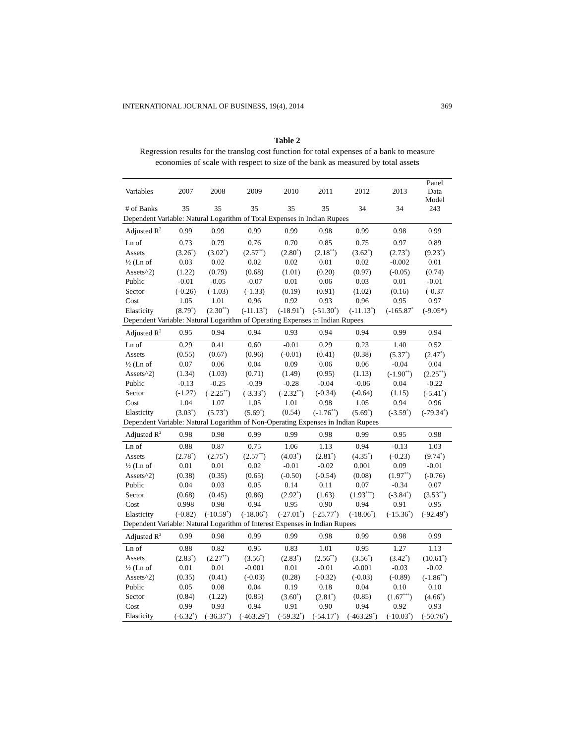INTERNATIONAL JOURNAL OF BUSINESS, 19(4), 2014 369
Table 2
Regression results for the translog cost function for total expenses of a bank to measure economies of scale with respect to size of the bank as measured by total assets
| Variables | 2007 | 2008 | 2009 | 2010 | 2011 | 2012 | 2013 | Panel Data Model |
| --- | --- | --- | --- | --- | --- | --- | --- | --- |
| # of Banks | 35 | 35 | 35 | 35 | 35 | 34 | 34 | 243 |
| Dependent Variable: Natural Logarithm of Total Expenses in Indian Rupees | | | | | | | | |
| Adjusted R<sup>2</sup> | 0.99 | 0.99 | 0.99 | 0.99 | 0.98 | 0.99 | 0.98 | 0.99 |
| Ln of | 0.73 | 0.79 | 0.76 | 0.70 | 0.85 | 0.75 | 0.97 | 0.89 |
| Assets | (3.26<sup>*</sup>) | (3.02<sup>*</sup>) | (2.57<sup>**</sup>) | (2.80<sup>*</sup>) | (2.18<sup>**</sup>) | (3.62<sup>*</sup>) | (2.73<sup>*</sup>) | (9.23<sup>*</sup>) |
| ½ (Ln of | 0.03 | 0.02 | 0.02 | 0.02 | 0.01 | 0.02 | -0.002 | 0.01 |
| Assets^2) | (1.22) | (0.79) | (0.68) | (1.01) | (0.20) | (0.97) | (-0.05) | (0.74) |
| Public | -0.01 | -0.05 | -0.07 | 0.01 | 0.06 | 0.03 | 0.01 | -0.01 |
| Sector | (-0.26) | (-1.03) | (-1.33) | (0.19) | (0.91) | (1.02) | (0.16) | (-0.37 |
| Cost | 1.05 | 1.01 | 0.96 | 0.92 | 0.93 | 0.96 | 0.95 | 0.97 |
| Elasticity | (8.79<sup>*</sup>) | (2.30<sup>**</sup>) | (-11.13<sup>*</sup>) | (-18.91<sup>*</sup>) | (-51.30<sup>*</sup>) | (-11.13<sup>*</sup>) | (-165.87<sup>*</sup> | (-9.05*) |
| Dependent Variable: Natural Logarithm of Operating Expenses in Indian Rupees | | | | | | | | |
| Adjusted R<sup>2</sup> | 0.95 | 0.94 | 0.94 | 0.93 | 0.94 | 0.94 | 0.99 | 0.94 |
| Ln of | 0.29 | 0.41 | 0.60 | -0.01 | 0.29 | 0.23 | 1.40 | 0.52 |
| Assets | (0.55) | (0.67) | (0.96) | (-0.01) | (0.41) | (0.38) | (5.37<sup>*</sup>) | (2.47<sup>*</sup>) |
| ½ (Ln of | 0.07 | 0.06 | 0.04 | 0.09 | 0.06 | 0.06 | -0.04 | 0.04 |
| Assets^2) | (1.34) | (1.03) | (0.71) | (1.49) | (0.95) | (1.13) | (-1.90<sup>**</sup>) | (2.25<sup>**</sup>) |
| Public | -0.13 | -0.25 | -0.39 | -0.28 | -0.04 | -0.06 | 0.04 | -0.22 |
| Sector | (-1.27) | (-2.25<sup>**</sup>) | (-3.33<sup>*</sup>) | (-2.32<sup>**</sup>) | (-0.34) | (-0.64) | (1.15) | (-5.41<sup>*</sup>) |
| Cost | 1.04 | 1.07 | 1.05 | 1.01 | 0.98 | 1.05 | 0.94 | 0.96 |
| Elasticity | (3.03<sup>*</sup>) | (5.73<sup>*</sup>) | (5.69<sup>*</sup>) | (0.54) | (-1.76<sup>**</sup>) | (5.69<sup>*</sup>) | (-3.59<sup>*</sup>) | (-79.34<sup>*</sup>) |
| Dependent Variable: Natural Logarithm of Non-Operating Expenses in Indian Rupees | | | | | | | | |
| Adjusted R<sup>2</sup> | 0.98 | 0.98 | 0.99 | 0.99 | 0.98 | 0.99 | 0.95 | 0.98 |
| Ln of | 0.88 | 0.87 | 0.75 | 1.06 | 1.13 | 0.94 | -0.13 | 1.03 |
| Assets | (2.78<sup>*</sup>) | (2.75<sup>*</sup>) | (2.57<sup>**</sup>) | (4.03<sup>*</sup>) | (2.81<sup>*</sup>) | (4.35<sup>*</sup>) | (-0.23) | (9.74<sup>*</sup>) |
| ½ (Ln of | 0.01 | 0.01 | 0.02 | -0.01 | -0.02 | 0.001 | 0.09 | -0.01 |
| Assets^2) | (0.38) | (0.35) | (0.65) | (-0.50) | (-0.54) | (0.08) | (1.97<sup>**</sup>) | (-0.76) |
| Public | 0.04 | 0.03 | 0.05 | 0.14 | 0.11 | 0.07 | -0.34 | 0.07 |
| Sector | (0.68) | (0.45) | (0.86) | (2.92<sup>*</sup>) | (1.63) | (1.93<sup>***</sup>) | (-3.84<sup>*</sup>) | (3.53<sup>**</sup>) |
| Cost | 0.998 | 0.98 | 0.94 | 0.95 | 0.90 | 0.94 | 0.91 | 0.95 |
| Elasticity | (-0.82) | (-10.59<sup>*</sup>) | (-18.06<sup>*</sup>) | (-27.01<sup>*</sup>) | (-25.77<sup>*</sup>) | (-18.06<sup>*</sup>) | (-15.36<sup>*</sup>) | (-92.49<sup>*</sup>) |
| Dependent Variable: Natural Logarithm of Interest Expenses in Indian Rupees | | | | | | | | |
| Adjusted R<sup>2</sup> | 0.99 | 0.98 | 0.99 | 0.99 | 0.98 | 0.99 | 0.98 | 0.99 |
| Ln of | 0.88 | 0.82 | 0.95 | 0.83 | 1.01 | 0.95 | 1.27 | 1.13 |
| Assets | (2.83<sup>*</sup>) | (2.27<sup>**</sup>) | (3.56<sup>*</sup>) | (2.83<sup>*</sup>) | (2.56<sup>**</sup>) | (3.56<sup>*</sup>) | (3.42<sup>*</sup>) | (10.61<sup>*</sup>) |
| ½ (Ln of | 0.01 | 0.01 | -0.001 | 0.01 | -0.01 | -0.001 | -0.03 | -0.02 |
| Assets^2) | (0.35) | (0.41) | (-0.03) | (0.28) | (-0.32) | (-0.03) | (-0.89) | (-1.86<sup>**</sup>) |
| Public | 0.05 | 0.08 | 0.04 | 0.19 | 0.18 | 0.04 | 0.10 | 0.10 |
| Sector | (0.84) | (1.22) | (0.85) | (3.60<sup>*</sup>) | (2.81<sup>*</sup>) | (0.85) | (1.67<sup>***</sup>) | (4.66<sup>*</sup>) |
| Cost | 0.99 | 0.93 | 0.94 | 0.91 | 0.90 | 0.94 | 0.92 | 0.93 |
| Elasticity | (-6.32<sup>*</sup>) | (-36.37<sup>*</sup>) | (-463.29<sup>*</sup>) | (-59.32<sup>*</sup>) | (-54.17<sup>*</sup>) | (-463.29<sup>*</sup>) | (-10.03<sup>*</sup>) | (-50.76<sup>*</sup>) |